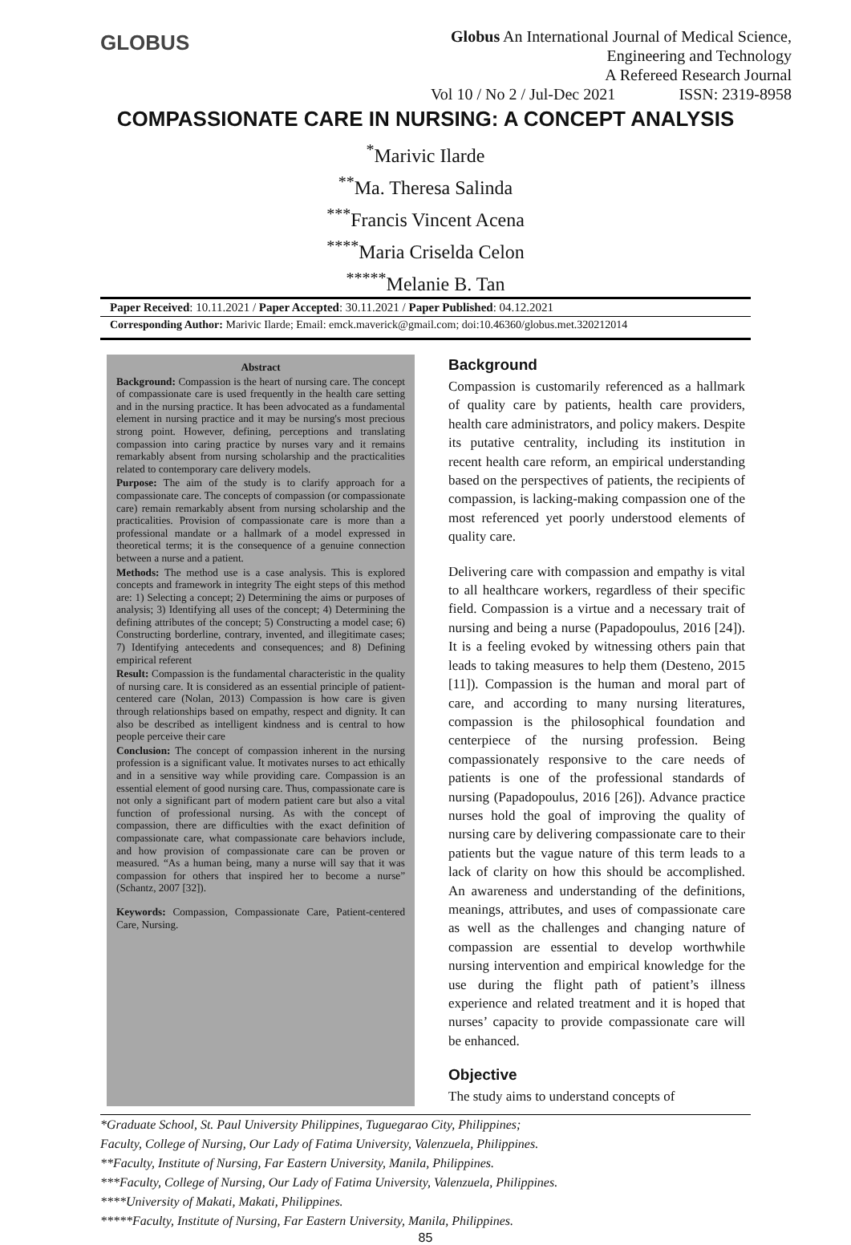GLOBUS
Globus An International Journal of Medical Science,
Engineering and Technology
A Refereed Research Journal
Vol 10 / No 2 / Jul-Dec 2021 ISSN: 2319-8958
COMPASSIONATE CARE IN NURSING: A CONCEPT ANALYSIS
<sup>*</sup> Marivic Ilarde
<sup>**</sup> Ma. Theresa Salinda
<sup>***</sup> Francis Vincent Acena
<sup>****</sup>Maria Criselda Celon
<sup>*****</sup>Melanie B. Tan
Paper Received: 10.11.2021 / Paper Accepted: 30.11.2021 / Paper Published: 04.12.2021
Corresponding Author: Marivic Ilarde; Email: emck.maverick@gmail.com; doi:10.46360/globus.met.320212014
Abstract
Background: Compassion is the heart of nursing care. The concept of compassionate care is used frequently in the health care setting and in the nursing practice. It has been advocated as a fundamental element in nursing practice and it may be nursing's most precious strong point. However, defining, perceptions and translating compassion into caring practice by nurses vary and it remains remarkably absent from nursing scholarship and the practicalities related to contemporary care delivery models.
Purpose: The aim of the study is to clarify approach for a compassionate care. The concepts of compassion (or compassionate care) remain remarkably absent from nursing scholarship and the practicalities. Provision of compassionate care is more than a professional mandate or a hallmark of a model expressed in theoretical terms; it is the consequence of a genuine connection between a nurse and a patient.
Methods: The method use is a case analysis. This is explored concepts and framework in integrity The eight steps of this method are: 1) Selecting a concept; 2) Determining the aims or purposes of analysis; 3) Identifying all uses of the concept; 4) Determining the defining attributes of the concept; 5) Constructing a model case; 6) Constructing borderline, contrary, invented, and illegitimate cases; 7) Identifying antecedents and consequences; and 8) Defining empirical referent
Result: Compassion is the fundamental characteristic in the quality of nursing care. It is considered as an essential principle of patient-centered care (Nolan, 2013) Compassion is how care is given through relationships based on empathy, respect and dignity. It can also be described as intelligent kindness and is central to how people perceive their care
Conclusion: The concept of compassion inherent in the nursing profession is a significant value. It motivates nurses to act ethically and in a sensitive way while providing care. Compassion is an essential element of good nursing care. Thus, compassionate care is not only a significant part of modern patient care but also a vital function of professional nursing. As with the concept of compassion, there are difficulties with the exact definition of compassionate care, what compassionate care behaviors include, and how provision of compassionate care can be proven or measured. “As a human being, many a nurse will say that it was compassion for others that inspired her to become a nurse” (Schantz, 2007 [32]).
Keywords: Compassion, Compassionate Care, Patient-centered Care, Nursing.
Background
Compassion is customarily referenced as a hallmark of quality care by patients, health care providers, health care administrators, and policy makers. Despite its putative centrality, including its institution in recent health care reform, an empirical understanding based on the perspectives of patients, the recipients of compassion, is lacking-making compassion one of the most referenced yet poorly understood elements of quality care.
Delivering care with compassion and empathy is vital to all healthcare workers, regardless of their specific field. Compassion is a virtue and a necessary trait of nursing and being a nurse (Papadopoulus, 2016 [24]). It is a feeling evoked by witnessing others pain that leads to taking measures to help them (Desteno, 2015 [11]). Compassion is the human and moral part of care, and according to many nursing literatures, compassion is the philosophical foundation and centerpiece of the nursing profession. Being compassionately responsive to the care needs of patients is one of the professional standards of nursing (Papadopoulus, 2016 [26]). Advance practice nurses hold the goal of improving the quality of nursing care by delivering compassionate care to their patients but the vague nature of this term leads to a lack of clarity on how this should be accomplished. An awareness and understanding of the definitions, meanings, attributes, and uses of compassionate care as well as the challenges and changing nature of compassion are essential to develop worthwhile nursing intervention and empirical knowledge for the use during the flight path of patient’s illness experience and related treatment and it is hoped that nurses’ capacity to provide compassionate care will be enhanced.
Objective
The study aims to understand concepts of
*Graduate School, St. Paul University Philippines, Tuguegarao City, Philippines;
Faculty, College of Nursing, Our Lady of Fatima University, Valenzuela, Philippines.
**Faculty, Institute of Nursing, Far Eastern University, Manila, Philippines.
***Faculty, College of Nursing, Our Lady of Fatima University, Valenzuela, Philippines.
****University of Makati, Makati, Philippines.
*****Faculty, Institute of Nursing, Far Eastern University, Manila, Philippines.
85